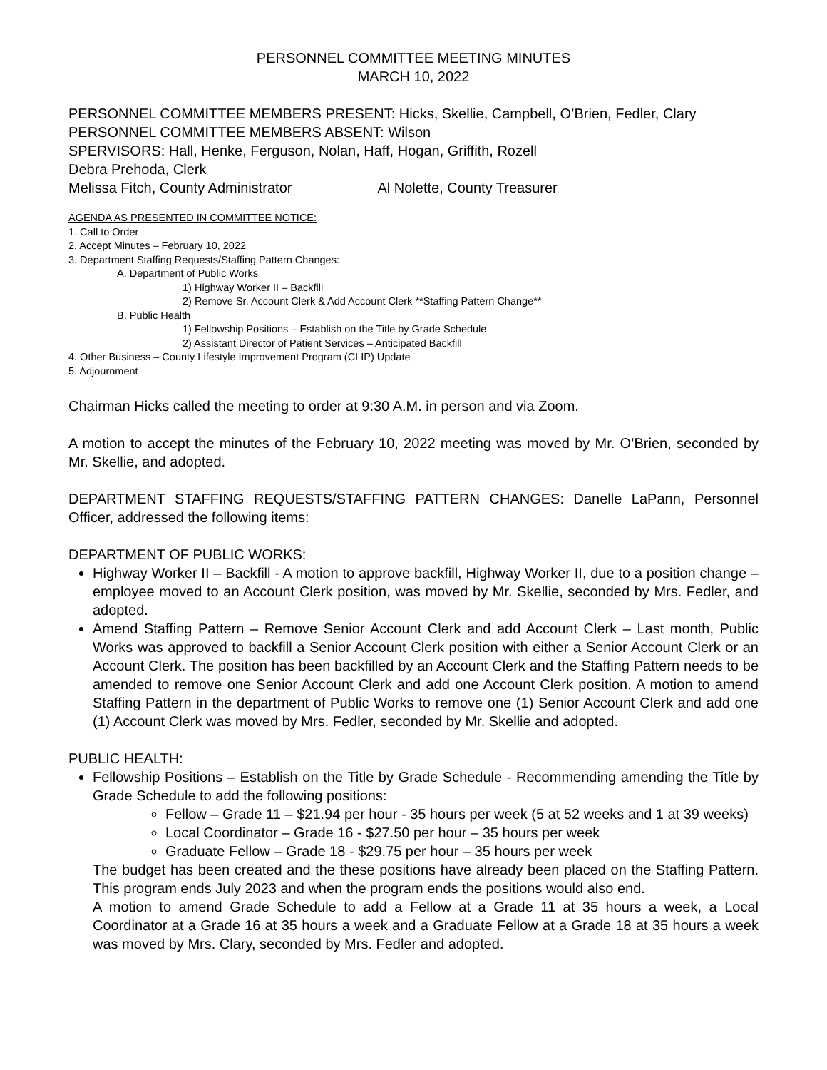PERSONNEL COMMITTEE MEETING MINUTES
MARCH 10, 2022
PERSONNEL COMMITTEE MEMBERS PRESENT: Hicks, Skellie, Campbell, O’Brien, Fedler, Clary
PERSONNEL COMMITTEE MEMBERS ABSENT: Wilson
SPERVISORS: Hall, Henke, Ferguson, Nolan, Haff, Hogan, Griffith, Rozell
Debra Prehoda, Clerk
Melissa Fitch, County Administrator Al Nolette, County Treasurer
AGENDA AS PRESENTED IN COMMITTEE NOTICE:
1. Call to Order
2. Accept Minutes – February 10, 2022
3. Department Staffing Requests/Staffing Pattern Changes:
A. Department of Public Works
1) Highway Worker II – Backfill
2) Remove Sr. Account Clerk & Add Account Clerk **Staffing Pattern Change**
B. Public Health
1) Fellowship Positions – Establish on the Title by Grade Schedule
2) Assistant Director of Patient Services – Anticipated Backfill
4. Other Business – County Lifestyle Improvement Program (CLIP) Update
5. Adjournment
Chairman Hicks called the meeting to order at 9:30 A.M. in person and via Zoom.
A motion to accept the minutes of the February 10, 2022 meeting was moved by Mr. O’Brien, seconded by Mr. Skellie, and adopted.
DEPARTMENT STAFFING REQUESTS/STAFFING PATTERN CHANGES: Danelle LaPann, Personnel Officer, addressed the following items:
DEPARTMENT OF PUBLIC WORKS:
Highway Worker II – Backfill - A motion to approve backfill, Highway Worker II, due to a position change – employee moved to an Account Clerk position, was moved by Mr. Skellie, seconded by Mrs. Fedler, and adopted.
Amend Staffing Pattern – Remove Senior Account Clerk and add Account Clerk – Last month, Public Works was approved to backfill a Senior Account Clerk position with either a Senior Account Clerk or an Account Clerk. The position has been backfilled by an Account Clerk and the Staffing Pattern needs to be amended to remove one Senior Account Clerk and add one Account Clerk position. A motion to amend Staffing Pattern in the department of Public Works to remove one (1) Senior Account Clerk and add one (1) Account Clerk was moved by Mrs. Fedler, seconded by Mr. Skellie and adopted.
PUBLIC HEALTH:
Fellowship Positions – Establish on the Title by Grade Schedule - Recommending amending the Title by Grade Schedule to add the following positions:
Fellow – Grade 11 – $21.94 per hour - 35 hours per week (5 at 52 weeks and 1 at 39 weeks)
Local Coordinator – Grade 16 - $27.50 per hour – 35 hours per week
Graduate Fellow – Grade 18 - $29.75 per hour – 35 hours per week
The budget has been created and the these positions have already been placed on the Staffing Pattern. This program ends July 2023 and when the program ends the positions would also end.
A motion to amend Grade Schedule to add a Fellow at a Grade 11 at 35 hours a week, a Local Coordinator at a Grade 16 at 35 hours a week and a Graduate Fellow at a Grade 18 at 35 hours a week was moved by Mrs. Clary, seconded by Mrs. Fedler and adopted.